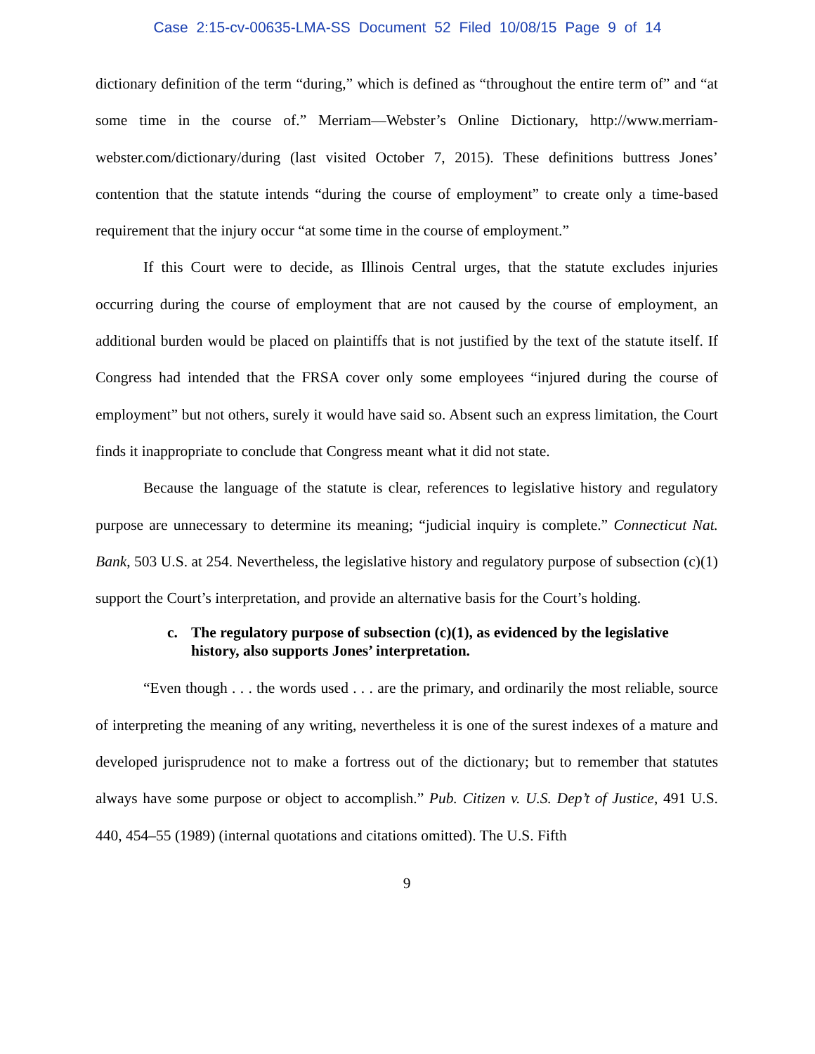Case 2:15-cv-00635-LMA-SS Document 52 Filed 10/08/15 Page 9 of 14
dictionary definition of the term “during,” which is defined as “throughout the entire term of” and “at some time in the course of.” Merriam—Webster’s Online Dictionary, http://www.merriam-webster.com/dictionary/during (last visited October 7, 2015). These definitions buttress Jones’ contention that the statute intends “during the course of employment” to create only a time-based requirement that the injury occur “at some time in the course of employment.”
If this Court were to decide, as Illinois Central urges, that the statute excludes injuries occurring during the course of employment that are not caused by the course of employment, an additional burden would be placed on plaintiffs that is not justified by the text of the statute itself. If Congress had intended that the FRSA cover only some employees “injured during the course of employment” but not others, surely it would have said so. Absent such an express limitation, the Court finds it inappropriate to conclude that Congress meant what it did not state.
Because the language of the statute is clear, references to legislative history and regulatory purpose are unnecessary to determine its meaning; “judicial inquiry is complete.” Connecticut Nat. Bank, 503 U.S. at 254. Nevertheless, the legislative history and regulatory purpose of subsection (c)(1) support the Court’s interpretation, and provide an alternative basis for the Court’s holding.
c. The regulatory purpose of subsection (c)(1), as evidenced by the legislative history, also supports Jones’ interpretation.
“Even though . . . the words used . . . are the primary, and ordinarily the most reliable, source of interpreting the meaning of any writing, nevertheless it is one of the surest indexes of a mature and developed jurisprudence not to make a fortress out of the dictionary; but to remember that statutes always have some purpose or object to accomplish.” Pub. Citizen v. U.S. Dep’t of Justice, 491 U.S. 440, 454–55 (1989) (internal quotations and citations omitted). The U.S. Fifth
9